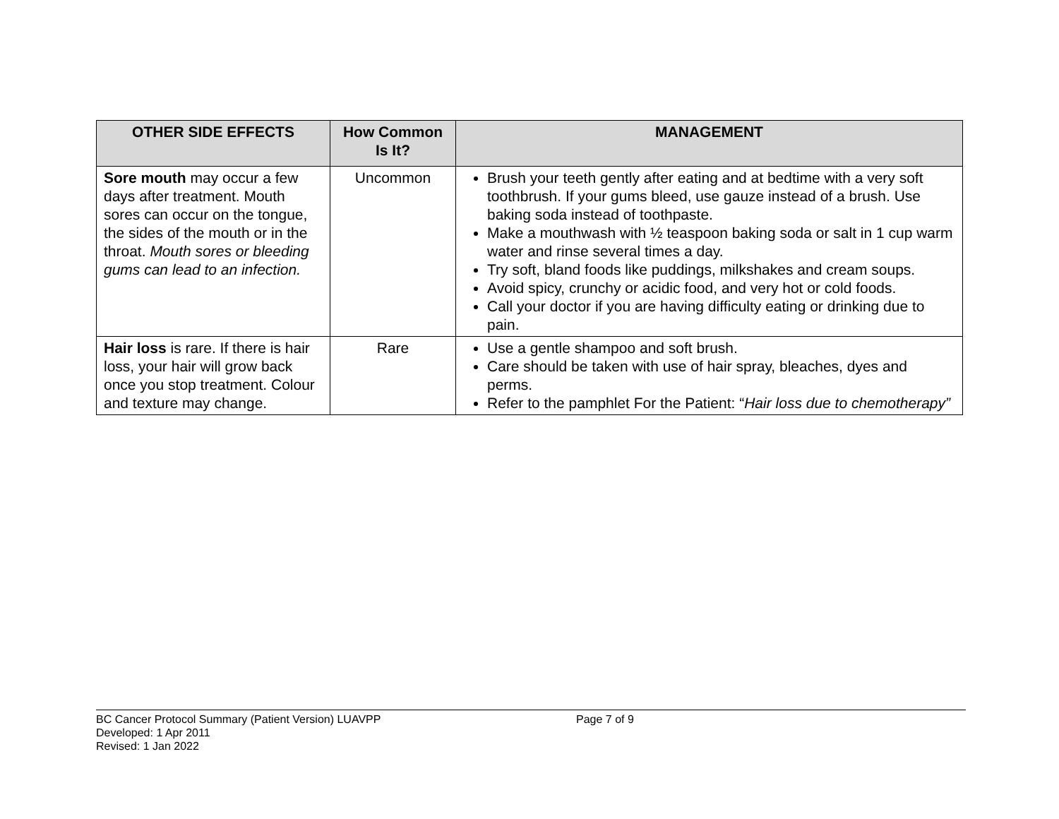| OTHER SIDE EFFECTS | How Common Is It? | MANAGEMENT |
| --- | --- | --- |
| Sore mouth may occur a few days after treatment. Mouth sores can occur on the tongue, the sides of the mouth or in the throat. Mouth sores or bleeding gums can lead to an infection. | Uncommon | Brush your teeth gently after eating and at bedtime with a very soft toothbrush. If your gums bleed, use gauze instead of a brush. Use baking soda instead of toothpaste. Make a mouthwash with ½ teaspoon baking soda or salt in 1 cup warm water and rinse several times a day. Try soft, bland foods like puddings, milkshakes and cream soups. Avoid spicy, crunchy or acidic food, and very hot or cold foods. Call your doctor if you are having difficulty eating or drinking due to pain. |
| Hair loss is rare. If there is hair loss, your hair will grow back once you stop treatment. Colour and texture may change. | Rare | Use a gentle shampoo and soft brush. Care should be taken with use of hair spray, bleaches, dyes and perms. Refer to the pamphlet For the Patient: “ Hair loss due to chemotherapy” |
BC Cancer Protocol Summary (Patient Version) LUAVPP
Developed: 1 Apr 2011
Revised: 1 Jan 2022
Page 7 of 9